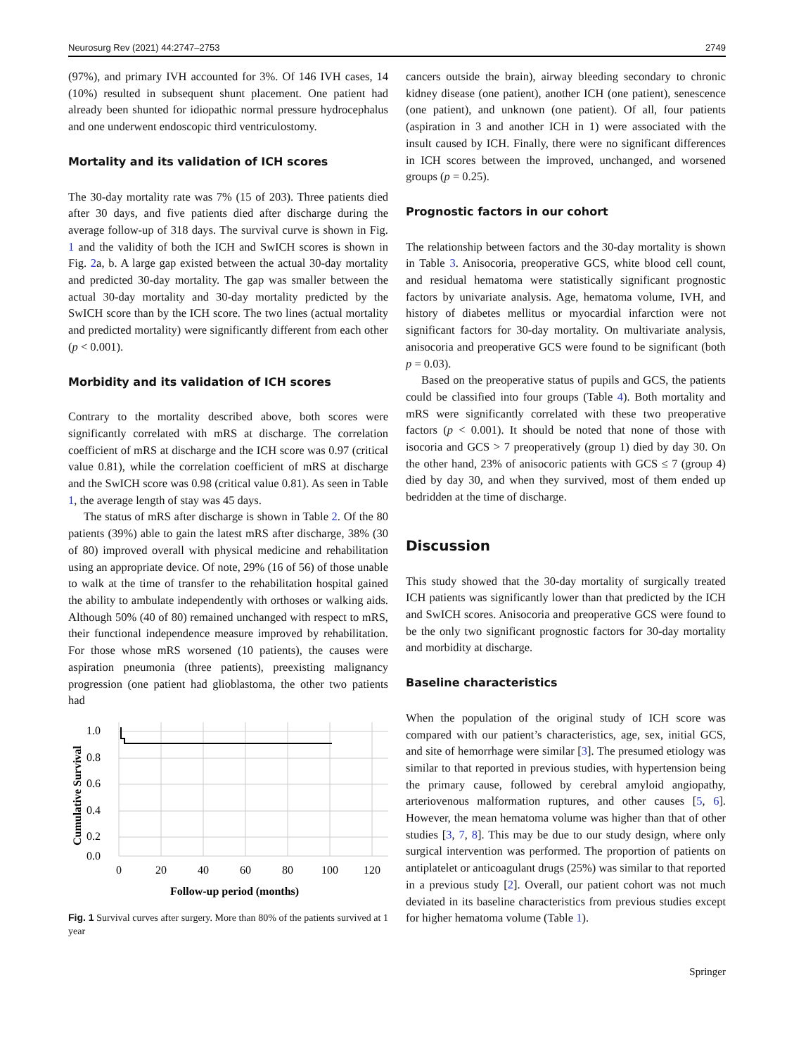Neurosurg Rev (2021) 44:2747–2753 2749
(97%), and primary IVH accounted for 3%. Of 146 IVH cases, 14 (10%) resulted in subsequent shunt placement. One patient had already been shunted for idiopathic normal pressure hydrocephalus and one underwent endoscopic third ventriculostomy.
Mortality and its validation of ICH scores
The 30-day mortality rate was 7% (15 of 203). Three patients died after 30 days, and five patients died after discharge during the average follow-up of 318 days. The survival curve is shown in Fig. 1 and the validity of both the ICH and SwICH scores is shown in Fig. 2a, b. A large gap existed between the actual 30-day mortality and predicted 30-day mortality. The gap was smaller between the actual 30-day mortality and 30-day mortality predicted by the SwICH score than by the ICH score. The two lines (actual mortality and predicted mortality) were significantly different from each other (p < 0.001).
Morbidity and its validation of ICH scores
Contrary to the mortality described above, both scores were significantly correlated with mRS at discharge. The correlation coefficient of mRS at discharge and the ICH score was 0.97 (critical value 0.81), while the correlation coefficient of mRS at discharge and the SwICH score was 0.98 (critical value 0.81). As seen in Table 1, the average length of stay was 45 days.
The status of mRS after discharge is shown in Table 2. Of the 80 patients (39%) able to gain the latest mRS after discharge, 38% (30 of 80) improved overall with physical medicine and rehabilitation using an appropriate device. Of note, 29% (16 of 56) of those unable to walk at the time of transfer to the rehabilitation hospital gained the ability to ambulate independently with orthoses or walking aids. Although 50% (40 of 80) remained unchanged with respect to mRS, their functional independence measure improved by rehabilitation. For those whose mRS worsened (10 patients), the causes were aspiration pneumonia (three patients), preexisting malignancy progression (one patient had glioblastoma, the other two patients had
1.0
0.8
0.6
0.4
0.2
0.0
0
20
40
60
80
100
120
Follow-up period (months)
Cumulative Survival
Fig. 1 Survival curves after surgery. More than 80% of the patients survived at 1 year
cancers outside the brain), airway bleeding secondary to chronic kidney disease (one patient), another ICH (one patient), senescence (one patient), and unknown (one patient). Of all, four patients (aspiration in 3 and another ICH in 1) were associated with the insult caused by ICH. Finally, there were no significant differences in ICH scores between the improved, unchanged, and worsened groups (p = 0.25).
Prognostic factors in our cohort
The relationship between factors and the 30-day mortality is shown in Table 3. Anisocoria, preoperative GCS, white blood cell count, and residual hematoma were statistically significant prognostic factors by univariate analysis. Age, hematoma volume, IVH, and history of diabetes mellitus or myocardial infarction were not significant factors for 30-day mortality. On multivariate analysis, anisocoria and preoperative GCS were found to be significant (both p = 0.03).
Based on the preoperative status of pupils and GCS, the patients could be classified into four groups (Table 4). Both mortality and mRS were significantly correlated with these two preoperative factors (p < 0.001). It should be noted that none of those with isocoria and GCS > 7 preoperatively (group 1) died by day 30. On the other hand, 23% of anisocoric patients with GCS ≤ 7 (group 4) died by day 30, and when they survived, most of them ended up bedridden at the time of discharge.
Discussion
This study showed that the 30-day mortality of surgically treated ICH patients was significantly lower than that predicted by the ICH and SwICH scores. Anisocoria and preoperative GCS were found to be the only two significant prognostic factors for 30-day mortality and morbidity at discharge.
Baseline characteristics
When the population of the original study of ICH score was compared with our patient’s characteristics, age, sex, initial GCS, and site of hemorrhage were similar [3]. The presumed etiology was similar to that reported in previous studies, with hypertension being the primary cause, followed by cerebral amyloid angiopathy, arteriovenous malformation ruptures, and other causes [5, 6]. However, the mean hematoma volume was higher than that of other studies [3, 7, 8]. This may be due to our study design, where only surgical intervention was performed. The proportion of patients on antiplatelet or anticoagulant drugs (25%) was similar to that reported in a previous study [2]. Overall, our patient cohort was not much deviated in its baseline characteristics from previous studies except for higher hematoma volume (Table 1).
Springer